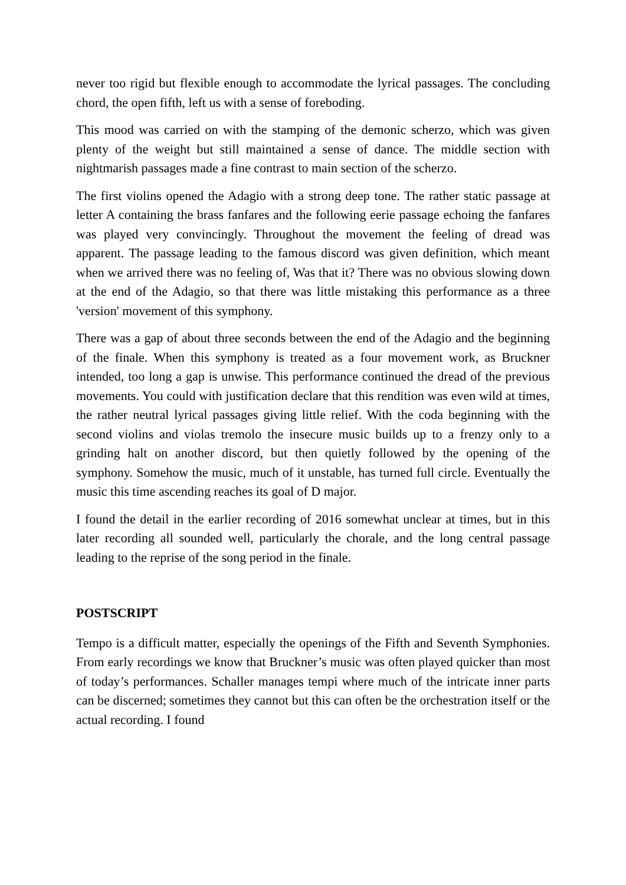never too rigid but flexible enough to accommodate the lyrical passages. The concluding chord, the open fifth, left us with a sense of foreboding.
This mood was carried on with the stamping of the demonic scherzo, which was given plenty of the weight but still maintained a sense of dance. The middle section with nightmarish passages made a fine contrast to main section of the scherzo.
The first violins opened the Adagio with a strong deep tone. The rather static passage at letter A containing the brass fanfares and the following eerie passage echoing the fanfares was played very convincingly. Throughout the movement the feeling of dread was apparent. The passage leading to the famous discord was given definition, which meant when we arrived there was no feeling of, Was that it? There was no obvious slowing down at the end of the Adagio, so that there was little mistaking this performance as a three 'version' movement of this symphony.
There was a gap of about three seconds between the end of the Adagio and the beginning of the finale. When this symphony is treated as a four movement work, as Bruckner intended, too long a gap is unwise. This performance continued the dread of the previous movements. You could with justification declare that this rendition was even wild at times, the rather neutral lyrical passages giving little relief. With the coda beginning with the second violins and violas tremolo the insecure music builds up to a frenzy only to a grinding halt on another discord, but then quietly followed by the opening of the symphony. Somehow the music, much of it unstable, has turned full circle. Eventually the music this time ascending reaches its goal of D major.
I found the detail in the earlier recording of 2016 somewhat unclear at times, but in this later recording all sounded well, particularly the chorale, and the long central passage leading to the reprise of the song period in the finale.
POSTSCRIPT
Tempo is a difficult matter, especially the openings of the Fifth and Seventh Symphonies. From early recordings we know that Bruckner’s music was often played quicker than most of today’s performances. Schaller manages tempi where much of the intricate inner parts can be discerned; sometimes they cannot but this can often be the orchestration itself or the actual recording. I found